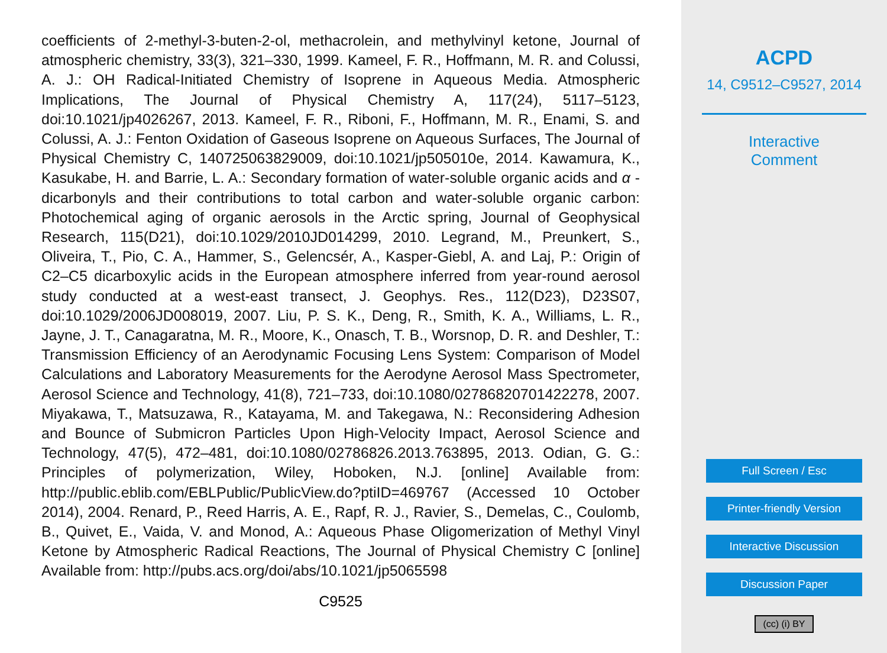coefficients of 2-methyl-3-buten-2-ol, methacrolein, and methylvinyl ketone, Journal of atmospheric chemistry, 33(3), 321–330, 1999. Kameel, F. R., Hoffmann, M. R. and Colussi, A. J.: OH Radical-Initiated Chemistry of Isoprene in Aqueous Media. Atmospheric Implications, The Journal of Physical Chemistry A, 117(24), 5117–5123, doi:10.1021/jp4026267, 2013. Kameel, F. R., Riboni, F., Hoffmann, M. R., Enami, S. and Colussi, A. J.: Fenton Oxidation of Gaseous Isoprene on Aqueous Surfaces, The Journal of Physical Chemistry C, 140725063829009, doi:10.1021/jp505010e, 2014. Kawamura, K., Kasukabe, H. and Barrie, L. A.: Secondary formation of water-soluble organic acids and α -dicarbonyls and their contributions to total carbon and water-soluble organic carbon: Photochemical aging of organic aerosols in the Arctic spring, Journal of Geophysical Research, 115(D21), doi:10.1029/2010JD014299, 2010. Legrand, M., Preunkert, S., Oliveira, T., Pio, C. A., Hammer, S., Gelencsér, A., Kasper-Giebl, A. and Laj, P.: Origin of C2–C5 dicarboxylic acids in the European atmosphere inferred from year-round aerosol study conducted at a west-east transect, J. Geophys. Res., 112(D23), D23S07, doi:10.1029/2006JD008019, 2007. Liu, P. S. K., Deng, R., Smith, K. A., Williams, L. R., Jayne, J. T., Canagaratna, M. R., Moore, K., Onasch, T. B., Worsnop, D. R. and Deshler, T.: Transmission Efficiency of an Aerodynamic Focusing Lens System: Comparison of Model Calculations and Laboratory Measurements for the Aerodyne Aerosol Mass Spectrometer, Aerosol Science and Technology, 41(8), 721–733, doi:10.1080/02786820701422278, 2007. Miyakawa, T., Matsuzawa, R., Katayama, M. and Takegawa, N.: Reconsidering Adhesion and Bounce of Submicron Particles Upon High-Velocity Impact, Aerosol Science and Technology, 47(5), 472–481, doi:10.1080/02786826.2013.763895, 2013. Odian, G. G.: Principles of polymerization, Wiley, Hoboken, N.J. [online] Available from: http://public.eblib.com/EBLPublic/PublicView.do?ptiID=469767 (Accessed 10 October 2014), 2004. Renard, P., Reed Harris, A. E., Rapf, R. J., Ravier, S., Demelas, C., Coulomb, B., Quivet, E., Vaida, V. and Monod, A.: Aqueous Phase Oligomerization of Methyl Vinyl Ketone by Atmospheric Radical Reactions, The Journal of Physical Chemistry C [online] Available from: http://pubs.acs.org/doi/abs/10.1021/jp5065598
C9525
ACPD
14, C9512–C9527, 2014
Interactive
Comment
Full Screen / Esc
Printer-friendly Version
Interactive Discussion
Discussion Paper
(cc) (i) BY